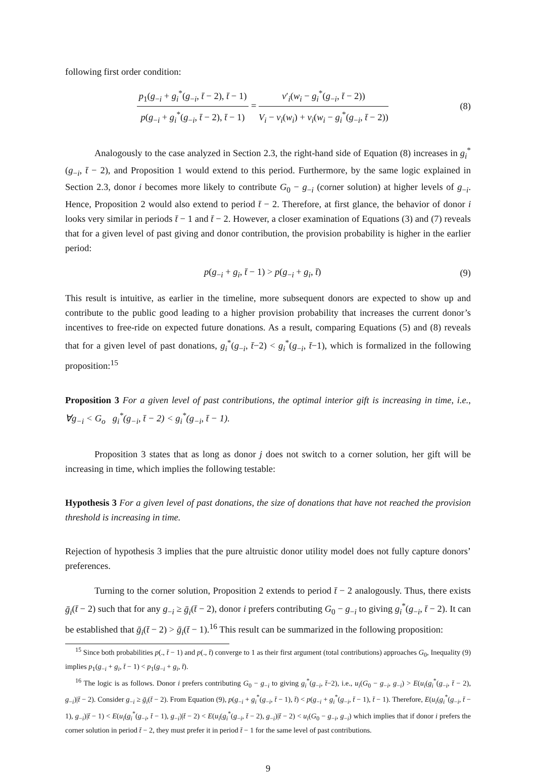following first order condition:
p<sub>1</sub>(g<sub>−i</sub> + g<sub>i</sub><sup>*</sup>(g<sub>−i</sub>, t̄ − 2), t̄ − 1) p(g<sub>−i</sub> + g<sub>i</sub><sup>*</sup>(g<sub>−i</sub>, t̄ − 2), t̄ − 1) = v′<sub>i</sub>(w<sub>i</sub> − g<sub>i</sub><sup>*</sup>(g<sub>−i</sub>, t̄ − 2)) V<sub>i</sub> − v<sub>i</sub>(w<sub>i</sub>) + v<sub>i</sub>(w<sub>i</sub> − g<sub>i</sub><sup>*</sup>(g<sub>−i</sub>, t̄ − 2))
(8)
Analogously to the case analyzed in Section 2.3, the right-hand side of Equation (8) increases in g<sub>i</sub><sup>*</sup>(g<sub>−i</sub>, t̄ − 2), and Proposition 1 would extend to this period. Furthermore, by the same logic explained in Section 2.3, donor i becomes more likely to contribute G<sub>0</sub> − g<sub>−i</sub> (corner solution) at higher levels of g<sub>−i</sub>. Hence, Proposition 2 would also extend to period t̄ − 2. Therefore, at first glance, the behavior of donor i looks very similar in periods t̄ − 1 and t̄ − 2. However, a closer examination of Equations (3) and (7) reveals that for a given level of past giving and donor contribution, the provision probability is higher in the earlier period:
p(g<sub>−i</sub> + g<sub>i</sub>, t̄ − 1) > p(g<sub>−i</sub> + g<sub>i</sub>, t̄)
(9)
This result is intuitive, as earlier in the timeline, more subsequent donors are expected to show up and contribute to the public good leading to a higher provision probability that increases the current donor’s incentives to free-ride on expected future donations. As a result, comparing Equations (5) and (8) reveals that for a given level of past donations, g<sub>i</sub><sup>*</sup>(g<sub>−i</sub>, t̄−2) < g<sub>i</sub><sup>*</sup>(g<sub>−i</sub>, t̄−1), which is formalized in the following proposition:<sup>15</sup>
Proposition 3 For a given level of past contributions, the optimal interior gift is increasing in time, i.e., ∀g<sub>−i</sub> < G<sub>o</sub> g<sub>i</sub><sup>*</sup>(g<sub>−i</sub>, t̄ − 2) < g<sub>i</sub><sup>*</sup>(g<sub>−i</sub>, t̄ − 1).
Proposition 3 states that as long as donor j does not switch to a corner solution, her gift will be increasing in time, which implies the following testable:
Hypothesis 3 For a given level of past donations, the size of donations that have not reached the provision threshold is increasing in time.
Rejection of hypothesis 3 implies that the pure altruistic donor utility model does not fully capture donors’ preferences.
Turning to the corner solution, Proposition 2 extends to period t̄ − 2 analogously. Thus, there exists ḡ<sub>i</sub>(t̄ − 2) such that for any g<sub>−i</sub> ≥ ḡ<sub>i</sub>(t̄ − 2), donor i prefers contributing G<sub>0</sub> − g<sub>−i</sub> to giving g<sub>i</sub><sup>*</sup>(g<sub>−i</sub>, t̄ − 2). It can be established that ḡ<sub>i</sub>(t̄ − 2) > ḡ<sub>i</sub>(t̄ − 1).<sup>16</sup> This result can be summarized in the following proposition:
<sup>15</sup> Since both probabilities p(., t̄ − 1) and p(., t̄) converge to 1 as their first argument (total contributions) approaches G<sub>0</sub>, Inequality (9) implies p<sub>1</sub>(g<sub>−i</sub> + g<sub>i</sub>, t̄ − 1) < p<sub>1</sub>(g<sub>−i</sub> + g<sub>i</sub>, t̄).
<sup>16</sup> The logic is as follows. Donor i prefers contributing G<sub>0</sub> − g<sub>−i</sub> to giving g<sub>i</sub><sup>*</sup>(g<sub>−i</sub>, t̄−2), i.e., u<sub>i</sub>(G<sub>0</sub> − g<sub>−i</sub>, g<sub>−i</sub>) > E(u<sub>i</sub>(g<sub>i</sub><sup>*</sup>(g<sub>−i</sub>, t̄ − 2), g<sub>−i</sub>)|t̄ − 2). Consider g<sub>−i</sub> ≥ ḡ<sub>i</sub>(t̄ − 2). From Equation (9), p(g<sub>−i</sub> + g<sub>i</sub><sup>*</sup>(g<sub>−i</sub>, t̄ − 1), t̄) < p(g<sub>−i</sub> + g<sub>i</sub><sup>*</sup>(g<sub>−i</sub>, t̄ − 1), t̄ − 1). Therefore, E(u<sub>i</sub>(g<sub>i</sub><sup>*</sup>(g<sub>−i</sub>, t̄ − 1), g<sub>−i</sub>)|t̄ − 1) < E(u<sub>i</sub>(g<sub>i</sub><sup>*</sup>(g<sub>−i</sub>, t̄ − 1), g<sub>−i</sub>)|t̄ − 2) < E(u<sub>i</sub>(g<sub>i</sub><sup>*</sup>(g<sub>−i</sub>, t̄ − 2), g<sub>−i</sub>)|t̄ − 2) < u<sub>i</sub>(G<sub>0</sub> − g<sub>−i</sub>, g<sub>−i</sub>) which implies that if donor i prefers the corner solution in period t̄ − 2, they must prefer it in period t̄ − 1 for the same level of past contributions.
9